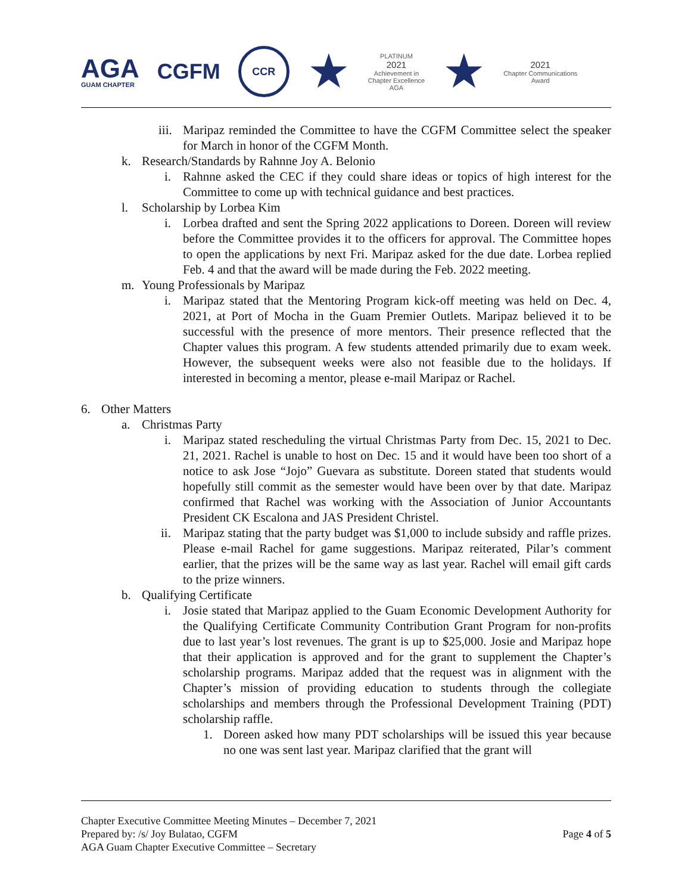AGA
GUAM CHAPTER
CGFM
CCR
★
PLATINUM
2021
Achievement in
Chapter Excellence
AGA
★
2021
Chapter Communications
Award
iii. Maripaz reminded the Committee to have the CGFM Committee select the speaker for March in honor of the CGFM Month.
k. Research/Standards by Rahnne Joy A. Belonio
i. Rahnne asked the CEC if they could share ideas or topics of high interest for the Committee to come up with technical guidance and best practices.
l. Scholarship by Lorbea Kim
i. Lorbea drafted and sent the Spring 2022 applications to Doreen. Doreen will review before the Committee provides it to the officers for approval. The Committee hopes to open the applications by next Fri. Maripaz asked for the due date. Lorbea replied Feb. 4 and that the award will be made during the Feb. 2022 meeting.
m. Young Professionals by Maripaz
i. Maripaz stated that the Mentoring Program kick-off meeting was held on Dec. 4, 2021, at Port of Mocha in the Guam Premier Outlets. Maripaz believed it to be successful with the presence of more mentors. Their presence reflected that the Chapter values this program. A few students attended primarily due to exam week. However, the subsequent weeks were also not feasible due to the holidays. If interested in becoming a mentor, please e-mail Maripaz or Rachel.
6. Other Matters
a. Christmas Party
i. Maripaz stated rescheduling the virtual Christmas Party from Dec. 15, 2021 to Dec. 21, 2021. Rachel is unable to host on Dec. 15 and it would have been too short of a notice to ask Jose “Jojo” Guevara as substitute. Doreen stated that students would hopefully still commit as the semester would have been over by that date. Maripaz confirmed that Rachel was working with the Association of Junior Accountants President CK Escalona and JAS President Christel.
ii. Maripaz stating that the party budget was $1,000 to include subsidy and raffle prizes. Please e-mail Rachel for game suggestions. Maripaz reiterated, Pilar’s comment earlier, that the prizes will be the same way as last year. Rachel will email gift cards to the prize winners.
b. Qualifying Certificate
i. Josie stated that Maripaz applied to the Guam Economic Development Authority for the Qualifying Certificate Community Contribution Grant Program for non-profits due to last year’s lost revenues. The grant is up to $25,000. Josie and Maripaz hope that their application is approved and for the grant to supplement the Chapter’s scholarship programs. Maripaz added that the request was in alignment with the Chapter’s mission of providing education to students through the collegiate scholarships and members through the Professional Development Training (PDT) scholarship raffle.
1. Doreen asked how many PDT scholarships will be issued this year because no one was sent last year. Maripaz clarified that the grant will
Chapter Executive Committee Meeting Minutes – December 7, 2021
Prepared by: /s/ Joy Bulatao, CGFM
AGA Guam Chapter Executive Committee – Secretary
Page 4 of 5